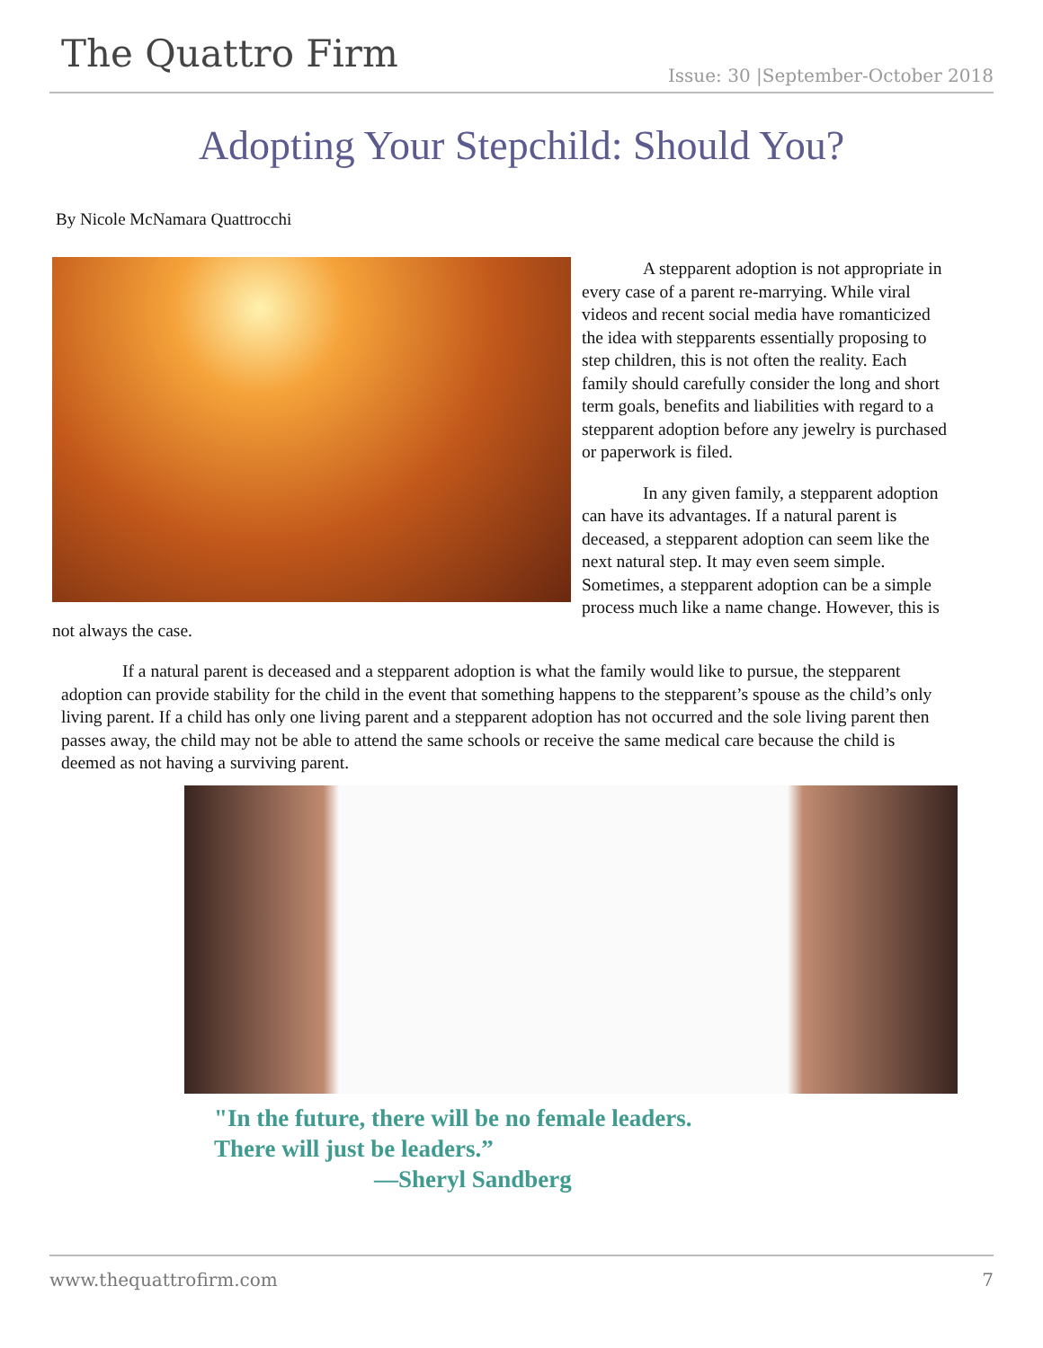The Quattro Firm
Issue: 30 |September-October 2018
Adopting Your Stepchild: Should You?
By Nicole McNamara Quattrocchi
A stepparent adoption is not appropriate in every case of a parent re-marrying. While viral videos and recent social media have romanticized the idea with stepparents essentially proposing to step children, this is not often the reality. Each family should carefully consider the long and short term goals, benefits and liabilities with regard to a stepparent adoption before any jewelry is purchased or paperwork is filed.
In any given family, a stepparent adoption can have its advantages. If a natural parent is deceased, a stepparent adoption can seem like the next natural step. It may even seem simple. Sometimes, a stepparent adoption can be a simple process much like a name change. However, this is not always the case.
If a natural parent is deceased and a stepparent adoption is what the family would like to pursue, the stepparent adoption can provide stability for the child in the event that something happens to the stepparent’s spouse as the child’s only living parent. If a child has only one living parent and a stepparent adoption has not occurred and the sole living parent then passes away, the child may not be able to attend the same schools or receive the same medical care because the child is deemed as not having a surviving parent.
"In the future, there will be no female leaders.
There will just be leaders.”
—Sheryl Sandberg
www.thequattrofirm.com 7